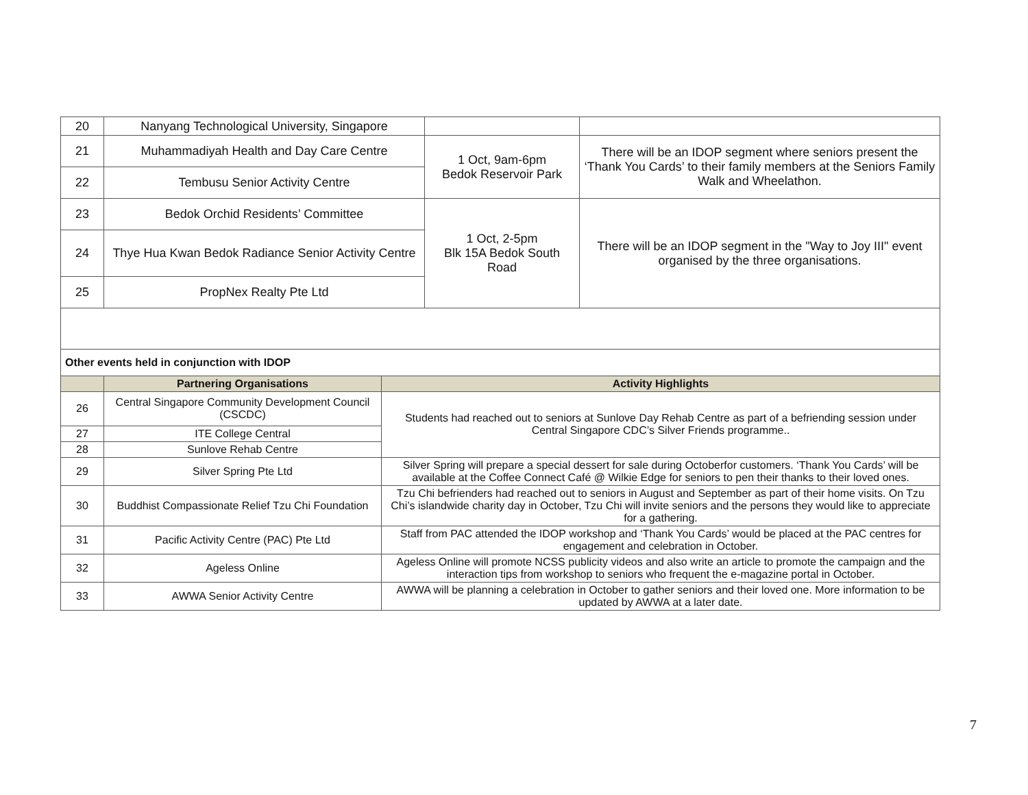| 20 | Nanyang Technological University, Singapore | | |
| 21 | Muhammadiyah Health and Day Care Centre | 1 Oct, 9am-6pm Bedok Reservoir Park | There will be an IDOP segment where seniors present the ‘Thank You Cards’ to their family members at the Seniors Family Walk and Wheelathon. |
| 22 | Tembusu Senior Activity Centre | | |
| 23 | Bedok Orchid Residents’ Committee | 1 Oct, 2-5pm Blk 15A Bedok South Road | There will be an IDOP segment in the "Way to Joy III" event organised by the three organisations. |
| 24 | Thye Hua Kwan Bedok Radiance Senior Activity Centre | | |
| 25 | PropNex Realty Pte Ltd | | |
| Other events held in conjunction with IDOP | | |
| | Partnering Organisations | Activity Highlights |
| 26 | Central Singapore Community Development Council (CSCDC) | Students had reached out to seniors at Sunlove Day Rehab Centre as part of a befriending session under Central Singapore CDC’s Silver Friends programme.. |
| 27 | ITE College Central | |
| 28 | Sunlove Rehab Centre | |
| 29 | Silver Spring Pte Ltd | Silver Spring will prepare a special dessert for sale during Octoberfor customers. ‘Thank You Cards’ will be available at the Coffee Connect Café @ Wilkie Edge for seniors to pen their thanks to their loved ones. |
| 30 | Buddhist Compassionate Relief Tzu Chi Foundation | Tzu Chi befrienders had reached out to seniors in August and September as part of their home visits. On Tzu Chi’s islandwide charity day in October, Tzu Chi will invite seniors and the persons they would like to appreciate for a gathering. |
| 31 | Pacific Activity Centre (PAC) Pte Ltd | Staff from PAC attended the IDOP workshop and ‘Thank You Cards’ would be placed at the PAC centres for engagement and celebration in October. |
| 32 | Ageless Online | Ageless Online will promote NCSS publicity videos and also write an article to promote the campaign and the interaction tips from workshop to seniors who frequent the e-magazine portal in October. |
| 33 | AWWA Senior Activity Centre | AWWA will be planning a celebration in October to gather seniors and their loved one. More information to be updated by AWWA at a later date. |
7